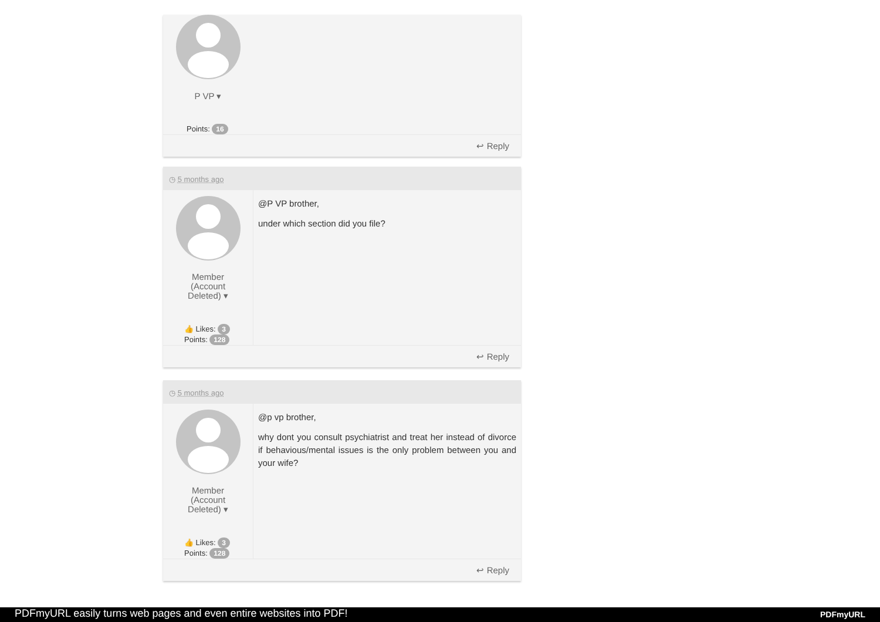P VP ▾
Points: 16
↩ Reply
◷ 5 months ago
Member
(Account
Deleted) ▾
👍 Likes: 3
Points: 128
@P VP brother,
under which section did you file?
↩ Reply
◷ 5 months ago
Member
(Account
Deleted) ▾
👍 Likes: 3
Points: 128
@p vp brother,
why dont you consult psychiatrist and treat her instead of divorce if behavious/mental issues is the only problem between you and your wife?
↩ Reply
PDFmyURL easily turns web pages and even entire websites into PDF! PDFmyURL